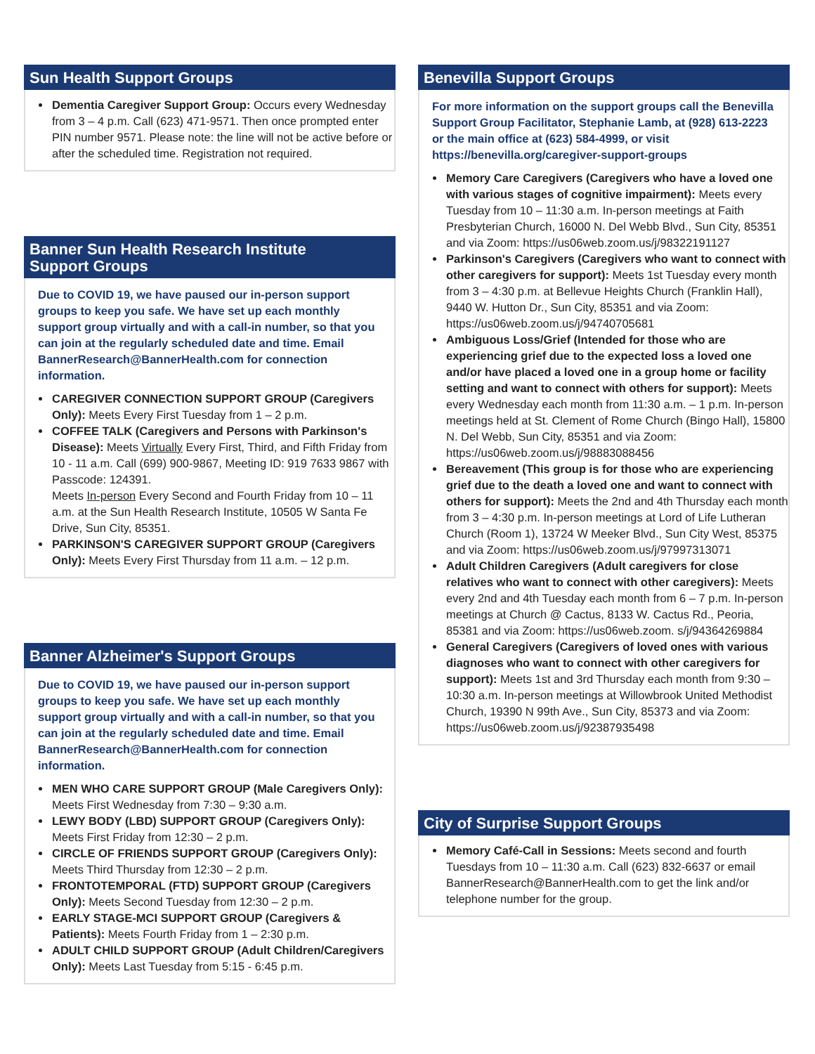Sun Health Support Groups
Dementia Caregiver Support Group: Occurs every Wednesday from 3 – 4 p.m. Call (623) 471-9571. Then once prompted enter PIN number 9571. Please note: the line will not be active before or after the scheduled time. Registration not required.
Banner Sun Health Research Institute
Support Groups
Due to COVID 19, we have paused our in-person support groups to keep you safe. We have set up each monthly support group virtually and with a call-in number, so that you can join at the regularly scheduled date and time. Email BannerResearch@BannerHealth.com for connection information.
CAREGIVER CONNECTION SUPPORT GROUP (Caregivers Only): Meets Every First Tuesday from 1 – 2 p.m.
COFFEE TALK (Caregivers and Persons with Parkinson's Disease): Meets Virtually Every First, Third, and Fifth Friday from 10 - 11 a.m. Call (699) 900-9867, Meeting ID: 919 7633 9867 with Passcode: 124391.
Meets In-person Every Second and Fourth Friday from 10 – 11 a.m. at the Sun Health Research Institute, 10505 W Santa Fe Drive, Sun City, 85351.
PARKINSON'S CAREGIVER SUPPORT GROUP (Caregivers Only): Meets Every First Thursday from 11 a.m. – 12 p.m.
Banner Alzheimer's Support Groups
Due to COVID 19, we have paused our in-person support groups to keep you safe. We have set up each monthly support group virtually and with a call-in number, so that you can join at the regularly scheduled date and time. Email BannerResearch@BannerHealth.com for connection information.
MEN WHO CARE SUPPORT GROUP (Male Caregivers Only): Meets First Wednesday from 7:30 – 9:30 a.m.
LEWY BODY (LBD) SUPPORT GROUP (Caregivers Only): Meets First Friday from 12:30 – 2 p.m.
CIRCLE OF FRIENDS SUPPORT GROUP (Caregivers Only): Meets Third Thursday from 12:30 – 2 p.m.
FRONTOTEMPORAL (FTD) SUPPORT GROUP (Caregivers Only): Meets Second Tuesday from 12:30 – 2 p.m.
EARLY STAGE-MCI SUPPORT GROUP (Caregivers & Patients): Meets Fourth Friday from 1 – 2:30 p.m.
ADULT CHILD SUPPORT GROUP (Adult Children/Caregivers Only): Meets Last Tuesday from 5:15 - 6:45 p.m.
Benevilla Support Groups
For more information on the support groups call the Benevilla Support Group Facilitator, Stephanie Lamb, at (928) 613-2223 or the main office at (623) 584-4999, or visit https://benevilla.org/caregiver-support-groups
Memory Care Caregivers (Caregivers who have a loved one with various stages of cognitive impairment): Meets every Tuesday from 10 – 11:30 a.m. In-person meetings at Faith Presbyterian Church, 16000 N. Del Webb Blvd., Sun City, 85351 and via Zoom: https://us06web.zoom.us/j/98322191127
Parkinson's Caregivers (Caregivers who want to connect with other caregivers for support): Meets 1st Tuesday every month from 3 – 4:30 p.m. at Bellevue Heights Church (Franklin Hall), 9440 W. Hutton Dr., Sun City, 85351 and via Zoom: https://us06web.zoom.us/j/94740705681
Ambiguous Loss/Grief (Intended for those who are experiencing grief due to the expected loss a loved one and/or have placed a loved one in a group home or facility setting and want to connect with others for support): Meets every Wednesday each month from 11:30 a.m. – 1 p.m. In-person meetings held at St. Clement of Rome Church (Bingo Hall), 15800 N. Del Webb, Sun City, 85351 and via Zoom: https://us06web.zoom.us/j/98883088456
Bereavement (This group is for those who are experiencing grief due to the death a loved one and want to connect with others for support): Meets the 2nd and 4th Thursday each month from 3 – 4:30 p.m. In-person meetings at Lord of Life Lutheran Church (Room 1), 13724 W Meeker Blvd., Sun City West, 85375 and via Zoom: https://us06web.zoom.us/j/97997313071
Adult Children Caregivers (Adult caregivers for close relatives who want to connect with other caregivers): Meets every 2nd and 4th Tuesday each month from 6 – 7 p.m. In-person meetings at Church @ Cactus, 8133 W. Cactus Rd., Peoria, 85381 and via Zoom: https://us06web.zoom. s/j/94364269884
General Caregivers (Caregivers of loved ones with various diagnoses who want to connect with other caregivers for support): Meets 1st and 3rd Thursday each month from 9:30 – 10:30 a.m. In-person meetings at Willowbrook United Methodist Church, 19390 N 99th Ave., Sun City, 85373 and via Zoom: https://us06web.zoom.us/j/92387935498
City of Surprise Support Groups
Memory Café-Call in Sessions: Meets second and fourth Tuesdays from 10 – 11:30 a.m. Call (623) 832-6637 or email BannerResearch@BannerHealth.com to get the link and/or telephone number for the group.